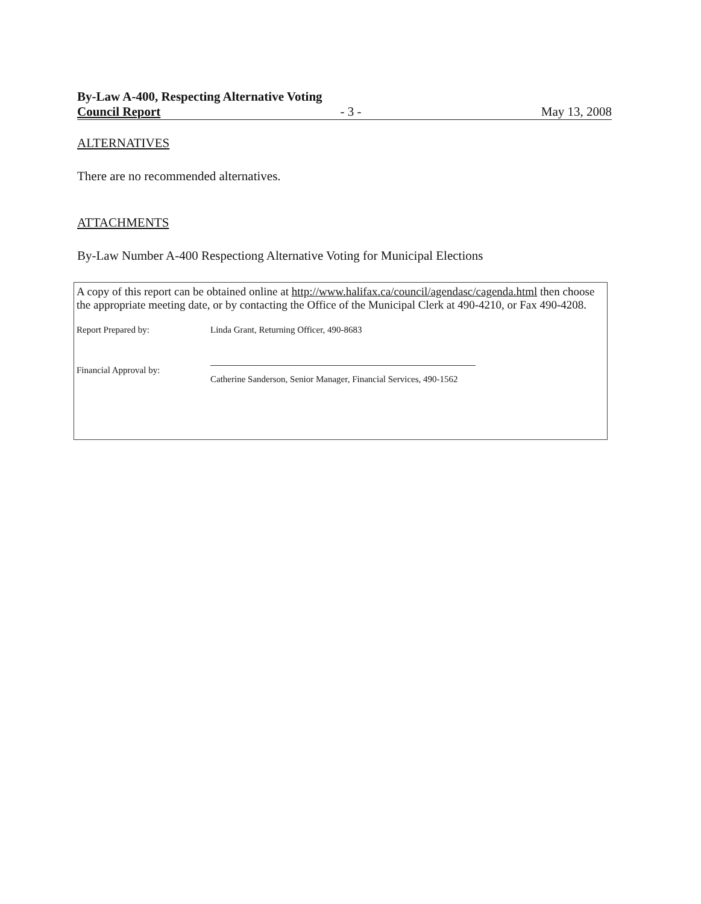By-Law A-400, Respecting Alternative Voting
Council Report - 3 - May 13, 2008
ALTERNATIVES
There are no recommended alternatives.
ATTACHMENTS
By-Law Number A-400 Respectiong Alternative Voting for Municipal Elections
A copy of this report can be obtained online at http://www.halifax.ca/council/agendasc/cagenda.html then choose the appropriate meeting date, or by contacting the Office of the Municipal Clerk at 490-4210, or Fax 490-4208.
Report Prepared by: Linda Grant, Returning Officer, 490-8683
Financial Approval by:
Catherine Sanderson, Senior Manager, Financial Services, 490-1562